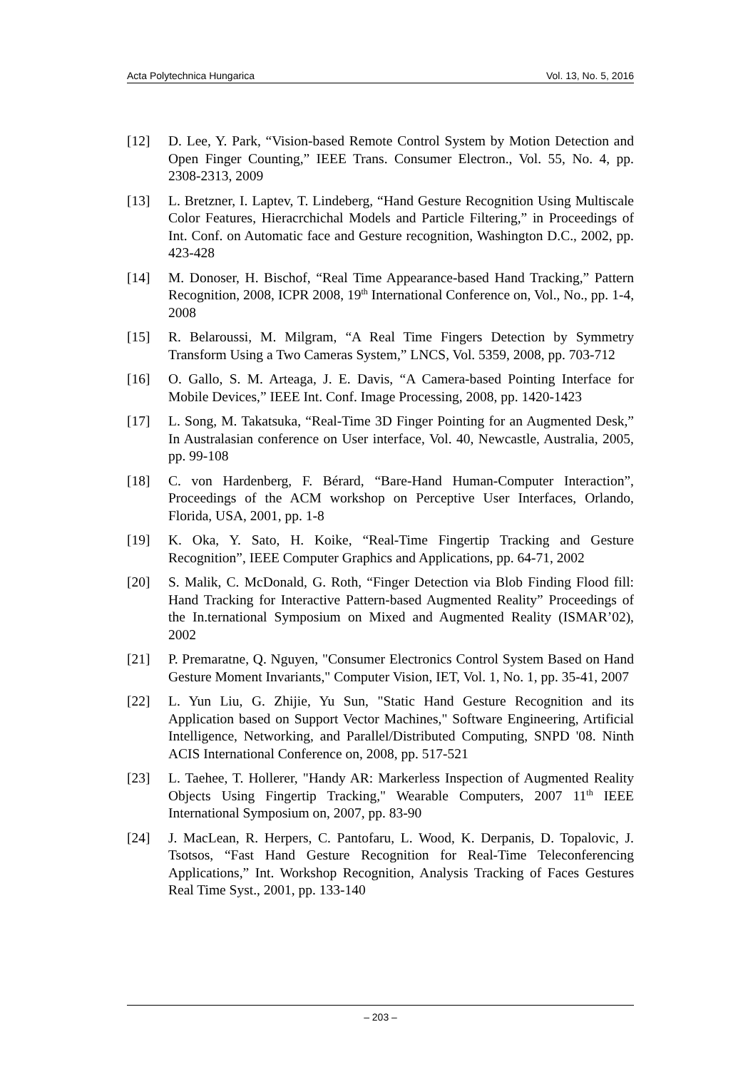Acta Polytechnica Hungarica Vol. 13, No. 5, 2016
[12] D. Lee, Y. Park, “Vision-based Remote Control System by Motion Detection and Open Finger Counting,” IEEE Trans. Consumer Electron., Vol. 55, No. 4, pp. 2308-2313, 2009
[13] L. Bretzner, I. Laptev, T. Lindeberg, “Hand Gesture Recognition Using Multiscale Color Features, Hieracrchichal Models and Particle Filtering,” in Proceedings of Int. Conf. on Automatic face and Gesture recognition, Washington D.C., 2002, pp. 423-428
[14] M. Donoser, H. Bischof, “Real Time Appearance-based Hand Tracking,” Pattern Recognition, 2008, ICPR 2008, 19<sup>th</sup> International Conference on, Vol., No., pp. 1-4, 2008
[15] R. Belaroussi, M. Milgram, “A Real Time Fingers Detection by Symmetry Transform Using a Two Cameras System,” LNCS, Vol. 5359, 2008, pp. 703-712
[16] O. Gallo, S. M. Arteaga, J. E. Davis, “A Camera-based Pointing Interface for Mobile Devices,” IEEE Int. Conf. Image Processing, 2008, pp. 1420-1423
[17] L. Song, M. Takatsuka, “Real-Time 3D Finger Pointing for an Augmented Desk,” In Australasian conference on User interface, Vol. 40, Newcastle, Australia, 2005, pp. 99-108
[18] C. von Hardenberg, F. Bérard, “Bare-Hand Human-Computer Interaction”, Proceedings of the ACM workshop on Perceptive User Interfaces, Orlando, Florida, USA, 2001, pp. 1-8
[19] K. Oka, Y. Sato, H. Koike, “Real-Time Fingertip Tracking and Gesture Recognition”, IEEE Computer Graphics and Applications, pp. 64-71, 2002
[20] S. Malik, C. McDonald, G. Roth, “Finger Detection via Blob Finding Flood fill: Hand Tracking for Interactive Pattern-based Augmented Reality” Proceedings of the In.ternational Symposium on Mixed and Augmented Reality (ISMAR’02), 2002
[21] P. Premaratne, Q. Nguyen, "Consumer Electronics Control System Based on Hand Gesture Moment Invariants," Computer Vision, IET, Vol. 1, No. 1, pp. 35-41, 2007
[22] L. Yun Liu, G. Zhijie, Yu Sun, "Static Hand Gesture Recognition and its Application based on Support Vector Machines," Software Engineering, Artificial Intelligence, Networking, and Parallel/Distributed Computing, SNPD '08. Ninth ACIS International Conference on, 2008, pp. 517-521
[23] L. Taehee, T. Hollerer, "Handy AR: Markerless Inspection of Augmented Reality Objects Using Fingertip Tracking," Wearable Computers, 2007 11<sup>th</sup> IEEE International Symposium on, 2007, pp. 83-90
[24] J. MacLean, R. Herpers, C. Pantofaru, L. Wood, K. Derpanis, D. Topalovic, J. Tsotsos, “Fast Hand Gesture Recognition for Real-Time Teleconferencing Applications,” Int. Workshop Recognition, Analysis Tracking of Faces Gestures Real Time Syst., 2001, pp. 133-140
– 203 –